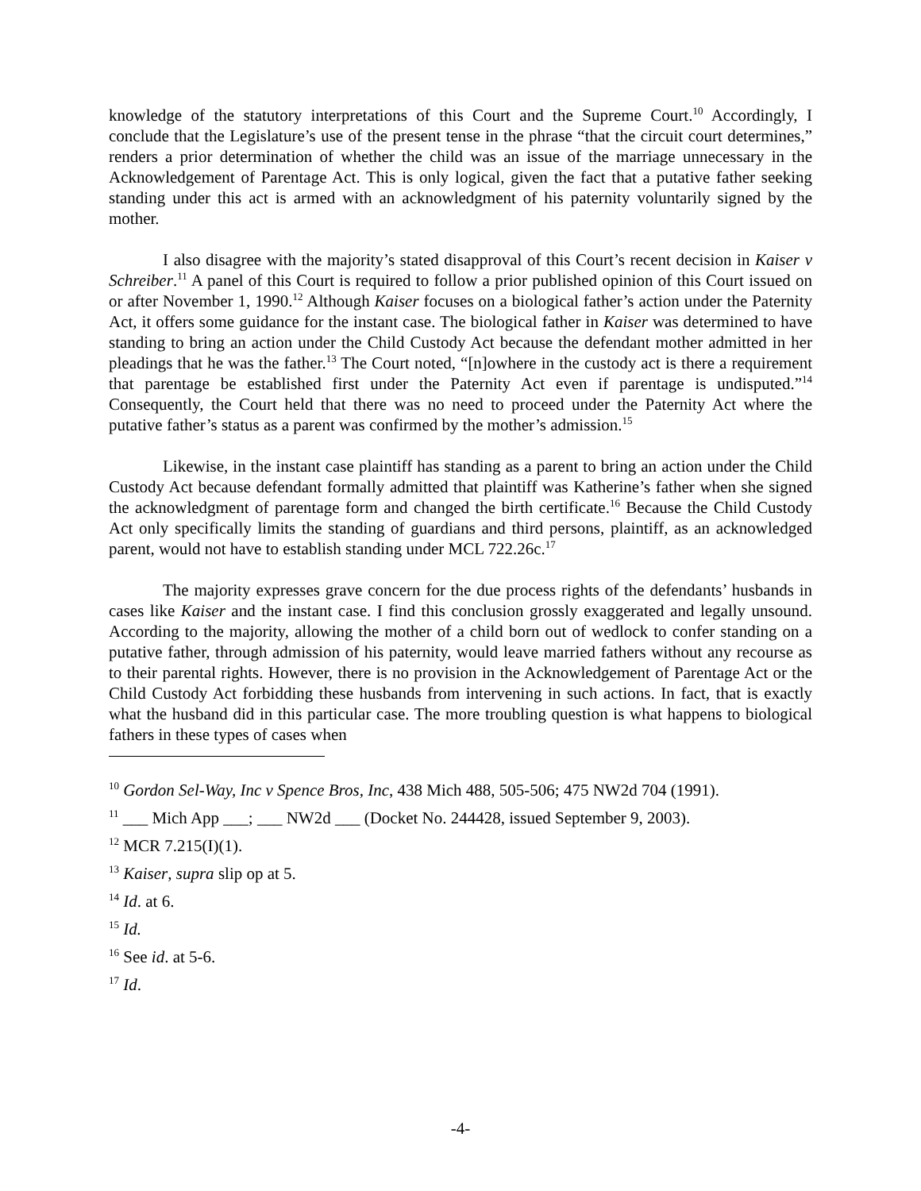knowledge of the statutory interpretations of this Court and the Supreme Court.<sup>10</sup> Accordingly, I conclude that the Legislature’s use of the present tense in the phrase “that the circuit court determines,” renders a prior determination of whether the child was an issue of the marriage unnecessary in the Acknowledgement of Parentage Act. This is only logical, given the fact that a putative father seeking standing under this act is armed with an acknowledgment of his paternity voluntarily signed by the mother.
I also disagree with the majority’s stated disapproval of this Court’s recent decision in Kaiser v Schreiber.<sup>11</sup> A panel of this Court is required to follow a prior published opinion of this Court issued on or after November 1, 1990.<sup>12</sup> Although Kaiser focuses on a biological father’s action under the Paternity Act, it offers some guidance for the instant case. The biological father in Kaiser was determined to have standing to bring an action under the Child Custody Act because the defendant mother admitted in her pleadings that he was the father.<sup>13</sup> The Court noted, “[n]owhere in the custody act is there a requirement that parentage be established first under the Paternity Act even if parentage is undisputed.”<sup>14</sup> Consequently, the Court held that there was no need to proceed under the Paternity Act where the putative father’s status as a parent was confirmed by the mother’s admission.<sup>15</sup>
Likewise, in the instant case plaintiff has standing as a parent to bring an action under the Child Custody Act because defendant formally admitted that plaintiff was Katherine’s father when she signed the acknowledgment of parentage form and changed the birth certificate.<sup>16</sup> Because the Child Custody Act only specifically limits the standing of guardians and third persons, plaintiff, as an acknowledged parent, would not have to establish standing under MCL 722.26c.<sup>17</sup>
The majority expresses grave concern for the due process rights of the defendants’ husbands in cases like Kaiser and the instant case. I find this conclusion grossly exaggerated and legally unsound. According to the majority, allowing the mother of a child born out of wedlock to confer standing on a putative father, through admission of his paternity, would leave married fathers without any recourse as to their parental rights. However, there is no provision in the Acknowledgement of Parentage Act or the Child Custody Act forbidding these husbands from intervening in such actions. In fact, that is exactly what the husband did in this particular case. The more troubling question is what happens to biological fathers in these types of cases when
<sup>10</sup> Gordon Sel-Way, Inc v Spence Bros, Inc, 438 Mich 488, 505-506; 475 NW2d 704 (1991).
<sup>11</sup> ___ Mich App ___; ___ NW2d ___ (Docket No. 244428, issued September 9, 2003).
<sup>12</sup> MCR 7.215(I)(1).
<sup>13</sup> Kaiser, supra slip op at 5.
<sup>14</sup> Id. at 6.
<sup>15</sup> Id.
<sup>16</sup> See id. at 5-6.
<sup>17</sup> Id.
-4-